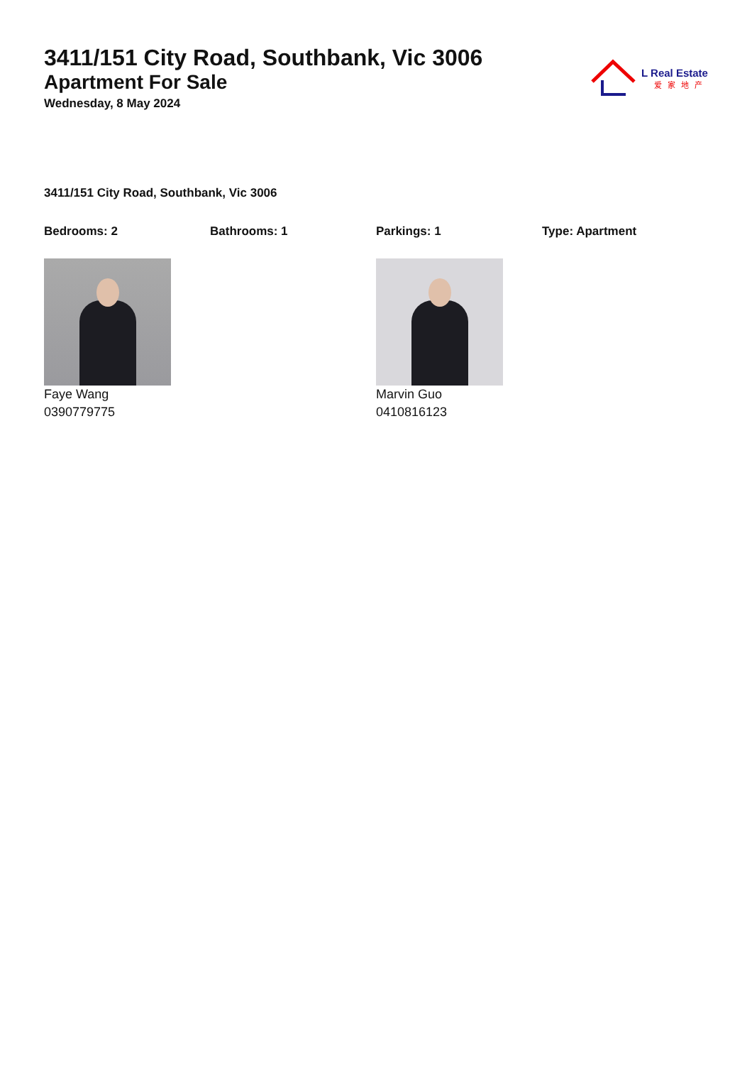3411/151 City Road, Southbank, Vic 3006
Apartment For Sale
Wednesday, 8 May 2024
L Real Estate
爱家地产
3411/151 City Road, Southbank, Vic 3006
Bedrooms: 2 Bathrooms: 1 Parkings: 1 Type: Apartment
Faye Wang
0390779775
Marvin Guo
0410816123